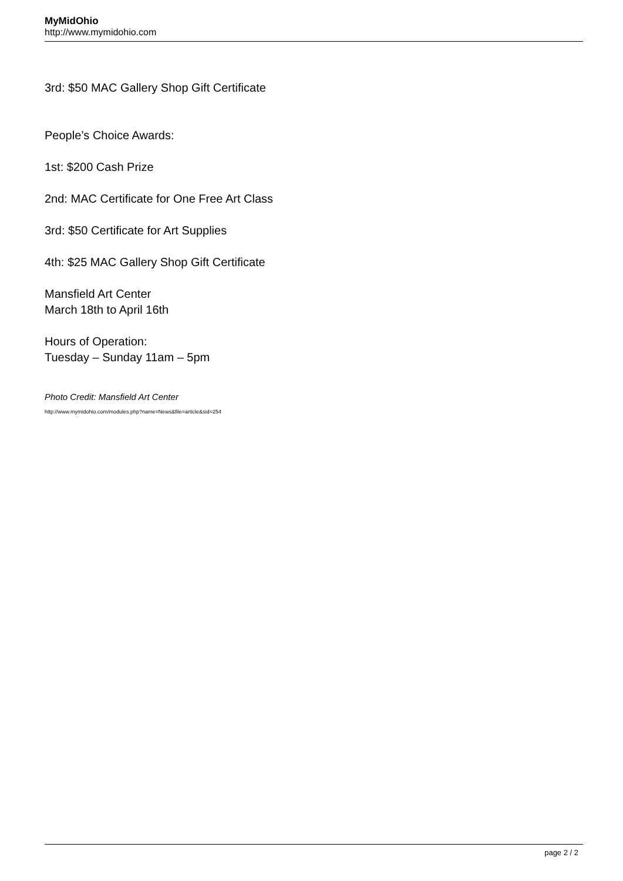MyMidOhio
http://www.mymidohio.com
3rd: $50 MAC Gallery Shop Gift Certificate
People’s Choice Awards:
1st: $200 Cash Prize
2nd: MAC Certificate for One Free Art Class
3rd: $50 Certificate for Art Supplies
4th: $25 MAC Gallery Shop Gift Certificate
Mansfield Art Center
March 18th to April 16th
Hours of Operation:
Tuesday – Sunday 11am – 5pm
Photo Credit: Mansfield Art Center
http://www.mymidohio.com/modules.php?name=News&file=article&sid=254
page 2 / 2